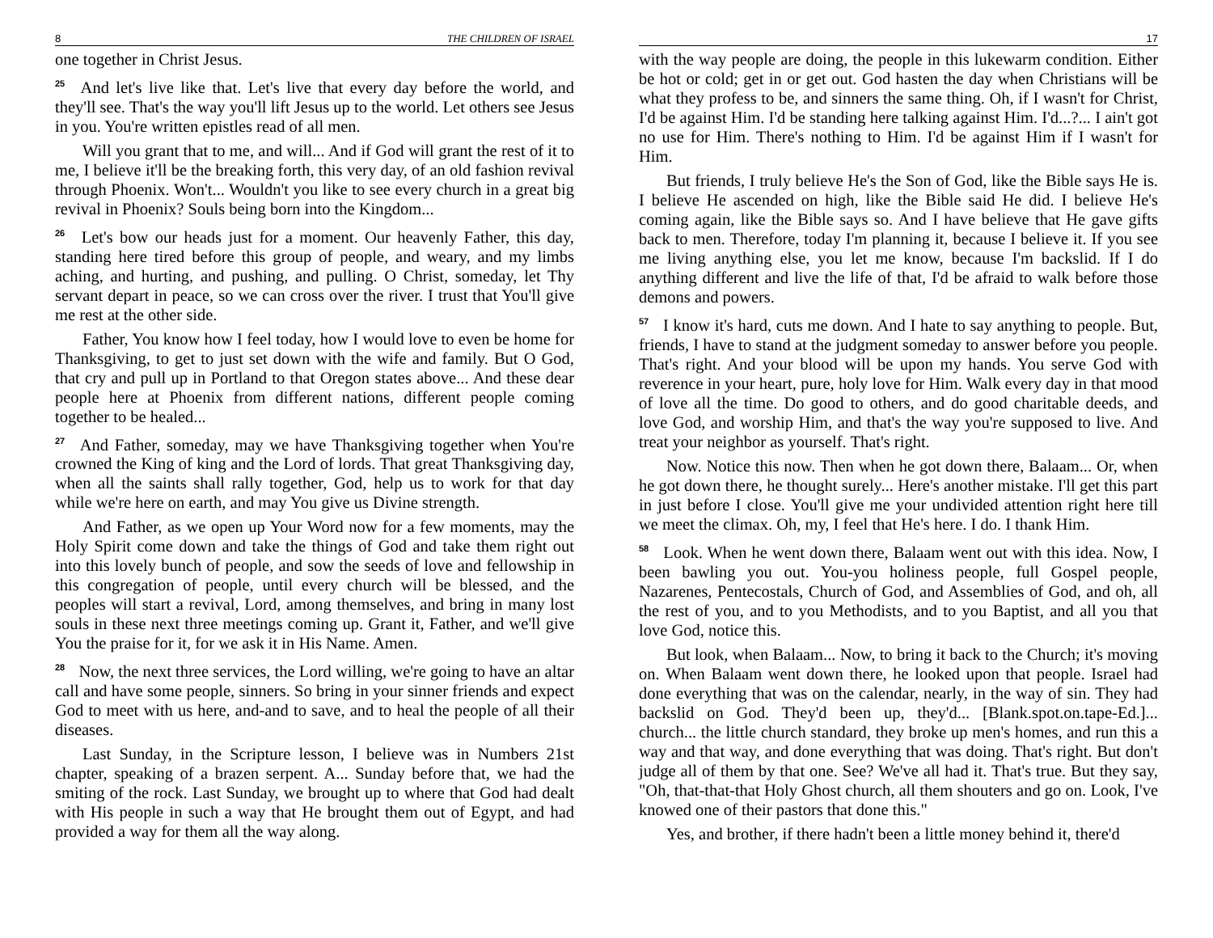8 THE CHILDREN OF ISRAEL
one together in Christ Jesus.
<sup>25</sup> And let's live like that. Let's live that every day before the world, and they'll see. That's the way you'll lift Jesus up to the world. Let others see Jesus in you. You're written epistles read of all men.
Will you grant that to me, and will... And if God will grant the rest of it to me, I believe it'll be the breaking forth, this very day, of an old fashion revival through Phoenix. Won't... Wouldn't you like to see every church in a great big revival in Phoenix? Souls being born into the Kingdom...
<sup>26</sup> Let's bow our heads just for a moment. Our heavenly Father, this day, standing here tired before this group of people, and weary, and my limbs aching, and hurting, and pushing, and pulling. O Christ, someday, let Thy servant depart in peace, so we can cross over the river. I trust that You'll give me rest at the other side.
Father, You know how I feel today, how I would love to even be home for Thanksgiving, to get to just set down with the wife and family. But O God, that cry and pull up in Portland to that Oregon states above... And these dear people here at Phoenix from different nations, different people coming together to be healed...
<sup>27</sup> And Father, someday, may we have Thanksgiving together when You're crowned the King of king and the Lord of lords. That great Thanksgiving day, when all the saints shall rally together, God, help us to work for that day while we're here on earth, and may You give us Divine strength.
And Father, as we open up Your Word now for a few moments, may the Holy Spirit come down and take the things of God and take them right out into this lovely bunch of people, and sow the seeds of love and fellowship in this congregation of people, until every church will be blessed, and the peoples will start a revival, Lord, among themselves, and bring in many lost souls in these next three meetings coming up. Grant it, Father, and we'll give You the praise for it, for we ask it in His Name. Amen.
<sup>28</sup> Now, the next three services, the Lord willing, we're going to have an altar call and have some people, sinners. So bring in your sinner friends and expect God to meet with us here, and-and to save, and to heal the people of all their diseases.
Last Sunday, in the Scripture lesson, I believe was in Numbers 21st chapter, speaking of a brazen serpent. A... Sunday before that, we had the smiting of the rock. Last Sunday, we brought up to where that God had dealt with His people in such a way that He brought them out of Egypt, and had provided a way for them all the way along.
17
with the way people are doing, the people in this lukewarm condition. Either be hot or cold; get in or get out. God hasten the day when Christians will be what they profess to be, and sinners the same thing. Oh, if I wasn't for Christ, I'd be against Him. I'd be standing here talking against Him. I'd...?... I ain't got no use for Him. There's nothing to Him. I'd be against Him if I wasn't for Him.
But friends, I truly believe He's the Son of God, like the Bible says He is. I believe He ascended on high, like the Bible said He did. I believe He's coming again, like the Bible says so. And I have believe that He gave gifts back to men. Therefore, today I'm planning it, because I believe it. If you see me living anything else, you let me know, because I'm backslid. If I do anything different and live the life of that, I'd be afraid to walk before those demons and powers.
<sup>57</sup> I know it's hard, cuts me down. And I hate to say anything to people. But, friends, I have to stand at the judgment someday to answer before you people. That's right. And your blood will be upon my hands. You serve God with reverence in your heart, pure, holy love for Him. Walk every day in that mood of love all the time. Do good to others, and do good charitable deeds, and love God, and worship Him, and that's the way you're supposed to live. And treat your neighbor as yourself. That's right.
Now. Notice this now. Then when he got down there, Balaam... Or, when he got down there, he thought surely... Here's another mistake. I'll get this part in just before I close. You'll give me your undivided attention right here till we meet the climax. Oh, my, I feel that He's here. I do. I thank Him.
<sup>58</sup> Look. When he went down there, Balaam went out with this idea. Now, I been bawling you out. You-you holiness people, full Gospel people, Nazarenes, Pentecostals, Church of God, and Assemblies of God, and oh, all the rest of you, and to you Methodists, and to you Baptist, and all you that love God, notice this.
But look, when Balaam... Now, to bring it back to the Church; it's moving on. When Balaam went down there, he looked upon that people. Israel had done everything that was on the calendar, nearly, in the way of sin. They had backslid on God. They'd been up, they'd... [Blank.spot.on.tape-Ed.]... church... the little church standard, they broke up men's homes, and run this a way and that way, and done everything that was doing. That's right. But don't judge all of them by that one. See? We've all had it. That's true. But they say, "Oh, that-that-that Holy Ghost church, all them shouters and go on. Look, I've knowed one of their pastors that done this."
Yes, and brother, if there hadn't been a little money behind it, there'd